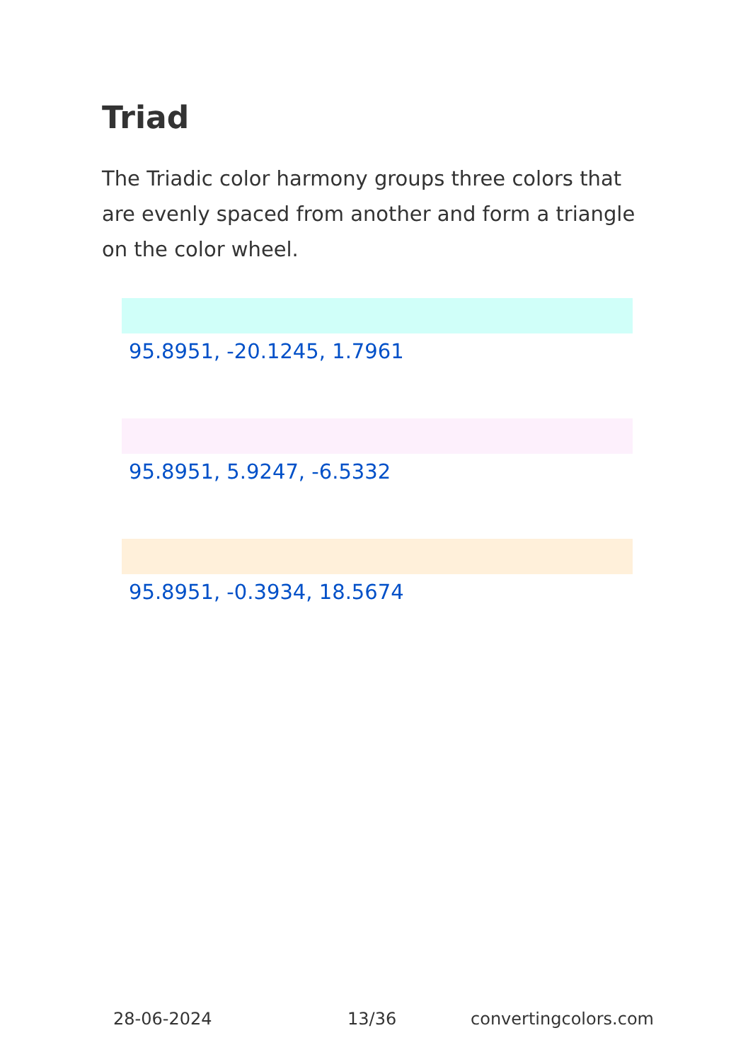Triad
The Triadic color harmony groups three colors that are evenly spaced from another and form a triangle on the color wheel.
95.8951, -20.1245, 1.7961
95.8951, 5.9247, -6.5332
95.8951, -0.3934, 18.5674
28-06-2024 13/36 convertingcolors.com